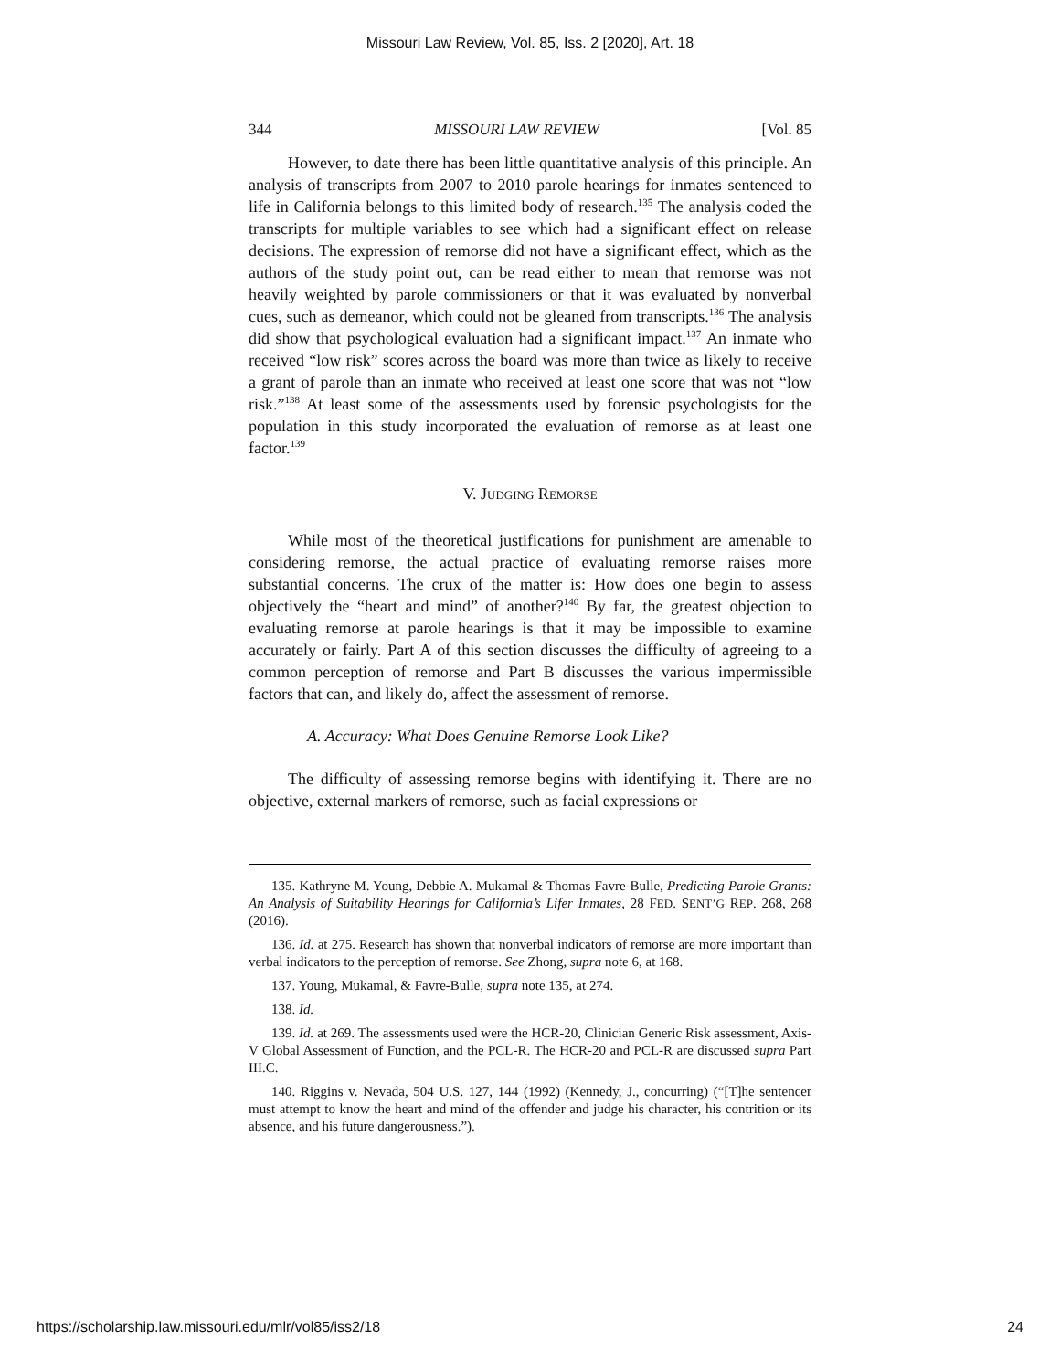Missouri Law Review, Vol. 85, Iss. 2 [2020], Art. 18
344 MISSOURI LAW REVIEW [Vol. 85
However, to date there has been little quantitative analysis of this principle. An analysis of transcripts from 2007 to 2010 parole hearings for inmates sentenced to life in California belongs to this limited body of research.<sup>135</sup> The analysis coded the transcripts for multiple variables to see which had a significant effect on release decisions. The expression of remorse did not have a significant effect, which as the authors of the study point out, can be read either to mean that remorse was not heavily weighted by parole commissioners or that it was evaluated by nonverbal cues, such as demeanor, which could not be gleaned from transcripts.<sup>136</sup> The analysis did show that psychological evaluation had a significant impact.<sup>137</sup> An inmate who received “low risk” scores across the board was more than twice as likely to receive a grant of parole than an inmate who received at least one score that was not “low risk.”<sup>138</sup> At least some of the assessments used by forensic psychologists for the population in this study incorporated the evaluation of remorse as at least one factor.<sup>139</sup>
V. JUDGING REMORSE
While most of the theoretical justifications for punishment are amenable to considering remorse, the actual practice of evaluating remorse raises more substantial concerns. The crux of the matter is: How does one begin to assess objectively the “heart and mind” of another?<sup>140</sup> By far, the greatest objection to evaluating remorse at parole hearings is that it may be impossible to examine accurately or fairly. Part A of this section discusses the difficulty of agreeing to a common perception of remorse and Part B discusses the various impermissible factors that can, and likely do, affect the assessment of remorse.
A. Accuracy: What Does Genuine Remorse Look Like?
The difficulty of assessing remorse begins with identifying it. There are no objective, external markers of remorse, such as facial expressions or
135. Kathryne M. Young, Debbie A. Mukamal & Thomas Favre-Bulle, Predicting Parole Grants: An Analysis of Suitability Hearings for California’s Lifer Inmates, 28 FED. SENT’G REP. 268, 268 (2016).
136. Id. at 275. Research has shown that nonverbal indicators of remorse are more important than verbal indicators to the perception of remorse. See Zhong, supra note 6, at 168.
137. Young, Mukamal, & Favre-Bulle, supra note 135, at 274.
138. Id.
139. Id. at 269. The assessments used were the HCR-20, Clinician Generic Risk assessment, Axis-V Global Assessment of Function, and the PCL-R. The HCR-20 and PCL-R are discussed supra Part III.C.
140. Riggins v. Nevada, 504 U.S. 127, 144 (1992) (Kennedy, J., concurring) (“[T]he sentencer must attempt to know the heart and mind of the offender and judge his character, his contrition or its absence, and his future dangerousness.”).
https://scholarship.law.missouri.edu/mlr/vol85/iss2/18 24